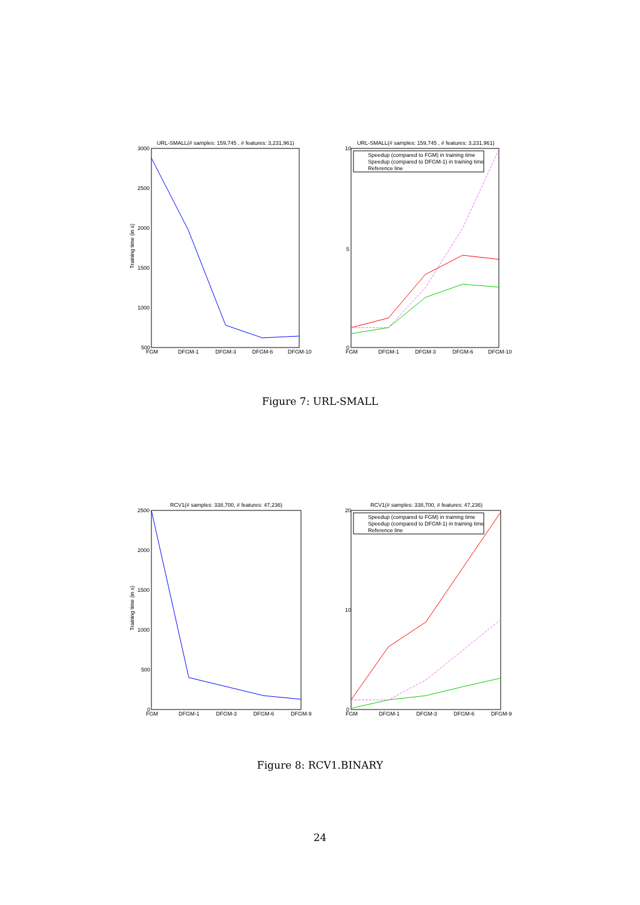URL-SMALL(# samples: 159,745 , # features: 3,231,961)
3000
2500
2000
1500
1000
500
Training time (in s)
FGM
DFGM-1
DFGM-3
DFGM-6
DFGM-10
URL-SMALL(# samples: 159,745 , # features: 3,231,961)
10
5
0
Speedup (compared to FGM) in training time
Speedup (compared to DFGM-1) in training time
Reference line
FGM
DFGM-1
DFGM-3
DFGM-6
DFGM-10
Figure 7: URL-SMALL
RCV1(# samples: 338,700, # features: 47,236)
2500
2000
1500
1000
500
0
Training time (in s)
FGM
DFGM-1
DFGM-3
DFGM-6
DFGM-9
RCV1(# samples: 338,700, # features: 47,236)
20
10
0
Speedup (compared to FGM) in training time
Speedup (compared to DFGM-1) in training time
Reference line
FGM
DFGM-1
DFGM-3
DFGM-6
DFGM-9
Figure 8: RCV1.BINARY
24